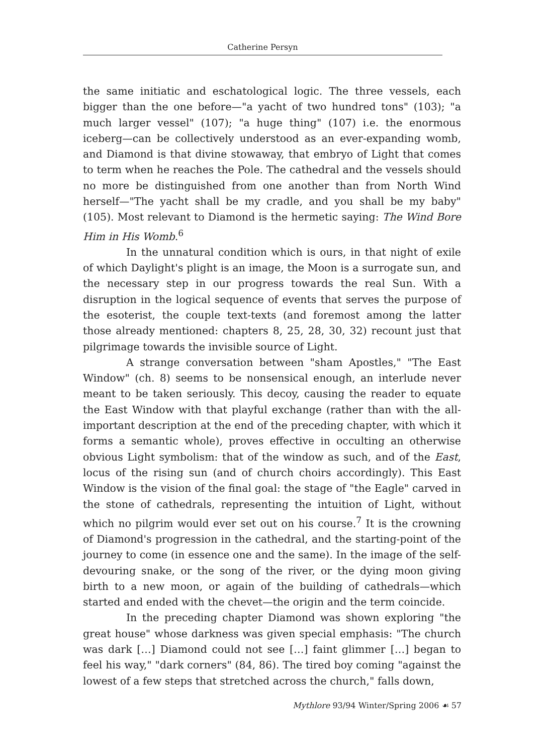Catherine Persyn
the same initiatic and eschatological logic. The three vessels, each bigger than the one before—"a yacht of two hundred tons" (103); "a much larger vessel" (107); "a huge thing" (107) i.e. the enormous iceberg—can be collectively understood as an ever-expanding womb, and Diamond is that divine stowaway, that embryo of Light that comes to term when he reaches the Pole. The cathedral and the vessels should no more be distinguished from one another than from North Wind herself—"The yacht shall be my cradle, and you shall be my baby" (105). Most relevant to Diamond is the hermetic saying: The Wind Bore Him in His Womb.<sup>6</sup>
In the unnatural condition which is ours, in that night of exile of which Daylight's plight is an image, the Moon is a surrogate sun, and the necessary step in our progress towards the real Sun. With a disruption in the logical sequence of events that serves the purpose of the esoterist, the couple text-texts (and foremost among the latter those already mentioned: chapters 8, 25, 28, 30, 32) recount just that pilgrimage towards the invisible source of Light.
A strange conversation between "sham Apostles," "The East Window" (ch. 8) seems to be nonsensical enough, an interlude never meant to be taken seriously. This decoy, causing the reader to equate the East Window with that playful exchange (rather than with the all-important description at the end of the preceding chapter, with which it forms a semantic whole), proves effective in occulting an otherwise obvious Light symbolism: that of the window as such, and of the East, locus of the rising sun (and of church choirs accordingly). This East Window is the vision of the final goal: the stage of "the Eagle" carved in the stone of cathedrals, representing the intuition of Light, without which no pilgrim would ever set out on his course.<sup>7</sup> It is the crowning of Diamond's progression in the cathedral, and the starting-point of the journey to come (in essence one and the same). In the image of the self-devouring snake, or the song of the river, or the dying moon giving birth to a new moon, or again of the building of cathedrals—which started and ended with the chevet—the origin and the term coincide.
In the preceding chapter Diamond was shown exploring "the great house" whose darkness was given special emphasis: "The church was dark […] Diamond could not see […] faint glimmer […] began to feel his way," "dark corners" (84, 86). The tired boy coming "against the lowest of a few steps that stretched across the church," falls down,
Mythlore 93/94 Winter/Spring 2006 ☙ 57